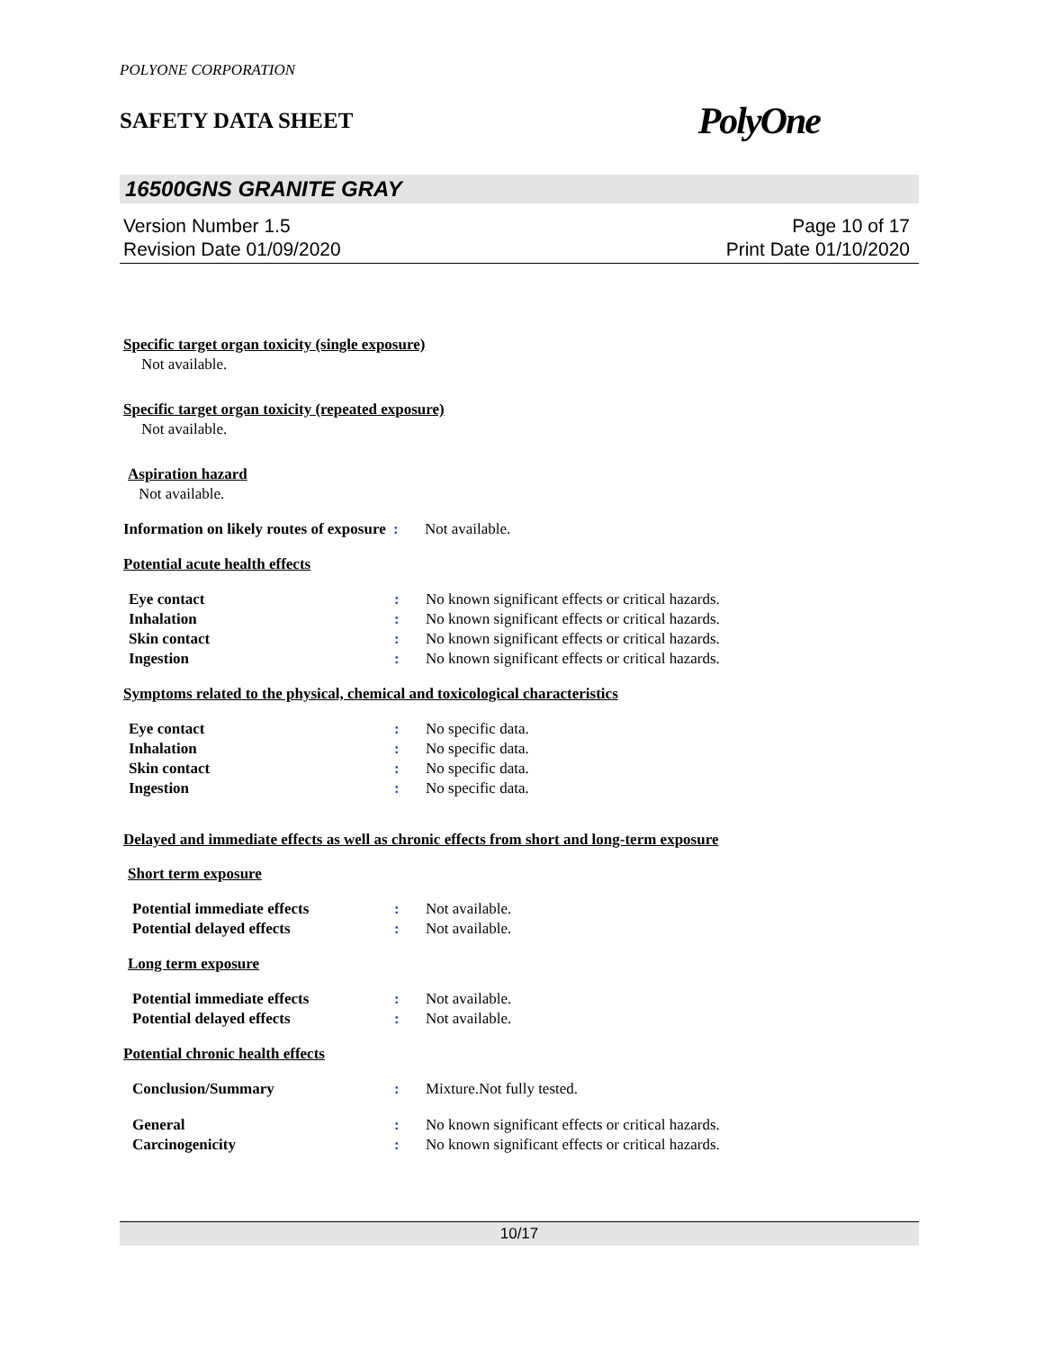POLYONE CORPORATION
SAFETY DATA SHEET PolyOne
16500GNS GRANITE GRAY
Version Number 1.5
Revision Date 01/09/2020
Page 10 of 17
Print Date 01/10/2020
Specific target organ toxicity (single exposure)
Not available.
Specific target organ toxicity (repeated exposure)
Not available.
Aspiration hazard
Not available.
Information on likely routes of exposure
: Not available.
Potential acute health effects
Eye contact : No known significant effects or critical hazards.
Inhalation : No known significant effects or critical hazards.
Skin contact : No known significant effects or critical hazards.
Ingestion : No known significant effects or critical hazards.
Symptoms related to the physical, chemical and toxicological characteristics
Eye contact : No specific data.
Inhalation : No specific data.
Skin contact : No specific data.
Ingestion : No specific data.
Delayed and immediate effects as well as chronic effects from short and long-term exposure
Short term exposure
Potential immediate effects : Not available.
Potential delayed effects : Not available.
Long term exposure
Potential immediate effects : Not available.
Potential delayed effects : Not available.
Potential chronic health effects
Conclusion/Summary : Mixture.Not fully tested.
General : No known significant effects or critical hazards.
Carcinogenicity : No known significant effects or critical hazards.
10/17